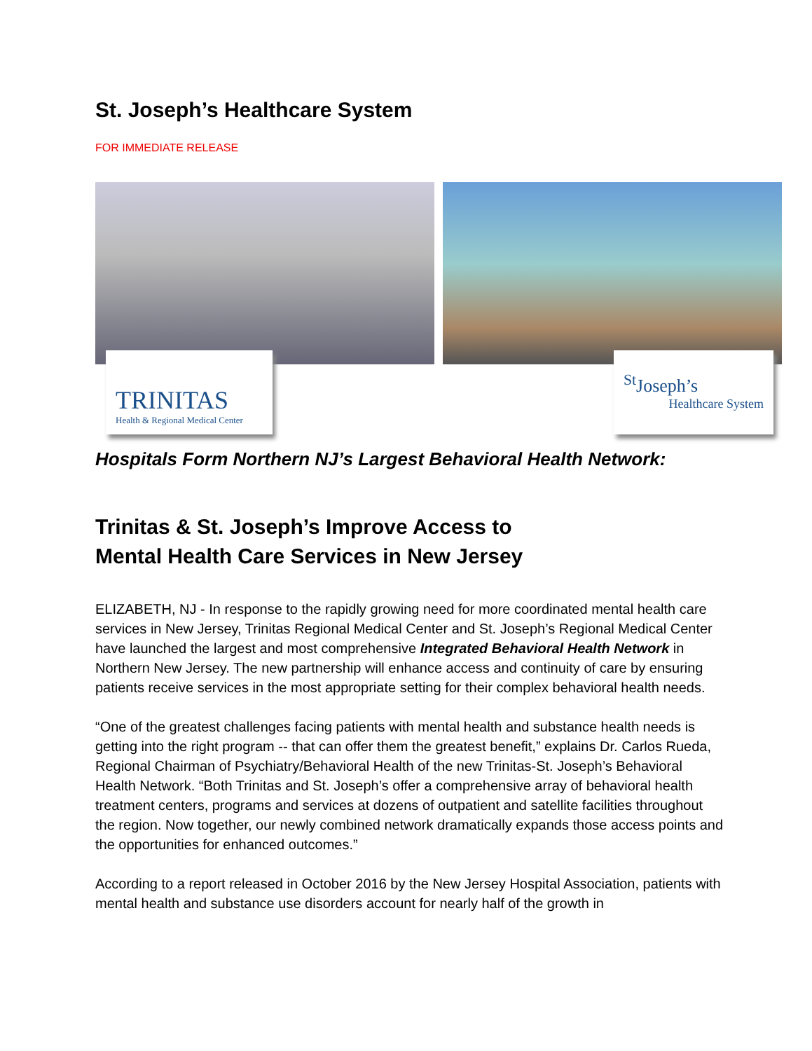St. Joseph’s Healthcare System
FOR IMMEDIATE RELEASE
TRINITAS
Health & Regional Medical Center
<sup>St</sup>Joseph’s
Healthcare System
Hospitals Form Northern NJ’s Largest Behavioral Health Network:
Trinitas & St. Joseph’s Improve Access to
Mental Health Care Services in New Jersey
ELIZABETH, NJ - In response to the rapidly growing need for more coordinated mental health care services in New Jersey, Trinitas Regional Medical Center and St. Joseph’s Regional Medical Center have launched the largest and most comprehensive Integrated Behavioral Health Network in Northern New Jersey. The new partnership will enhance access and continuity of care by ensuring patients receive services in the most appropriate setting for their complex behavioral health needs.
“One of the greatest challenges facing patients with mental health and substance health needs is getting into the right program -- that can offer them the greatest benefit,” explains Dr. Carlos Rueda, Regional Chairman of Psychiatry/Behavioral Health of the new Trinitas-St. Joseph’s Behavioral Health Network. “Both Trinitas and St. Joseph’s offer a comprehensive array of behavioral health treatment centers, programs and services at dozens of outpatient and satellite facilities throughout the region. Now together, our newly combined network dramatically expands those access points and the opportunities for enhanced outcomes.”
According to a report released in October 2016 by the New Jersey Hospital Association, patients with mental health and substance use disorders account for nearly half of the growth in